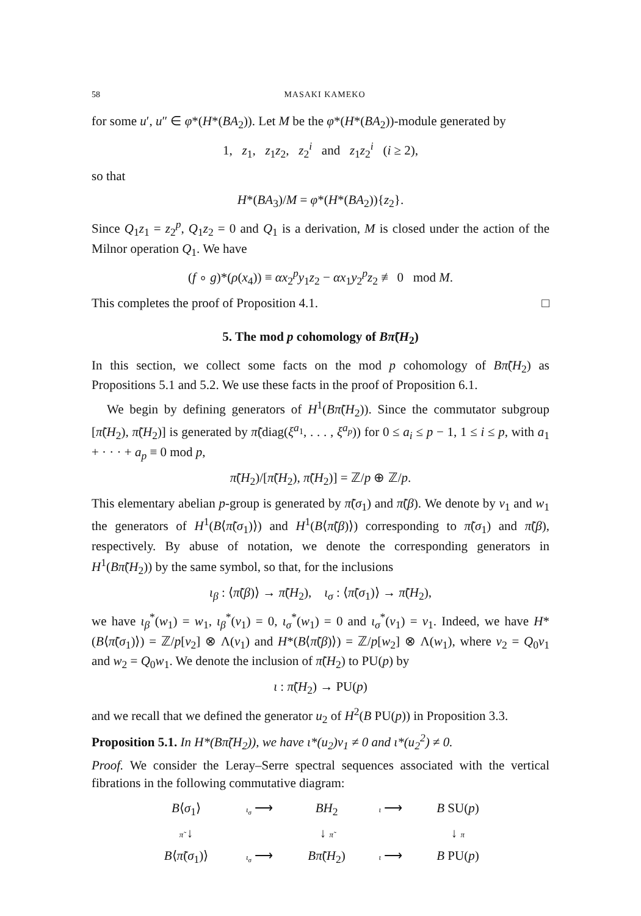58 MASAKI KAMEKO
for some u′, u″ ∈ φ*(H*(BA<sub>2</sub>)). Let M be the φ*(H*(BA<sub>2</sub>))-module generated by
1, z<sub>1</sub>, z<sub>1</sub>z<sub>2</sub>, z<sub>2</sub><sup>i</sup> and z<sub>1</sub>z<sub>2</sub><sup>i</sup> (i ≥ 2),
so that
H*(BA<sub>3</sub>)/M = φ*(H*(BA<sub>2</sub>)){z<sub>2</sub>}.
Since Q<sub>1</sub>z<sub>1</sub> = z<sub>2</sub><sup>p</sup>, Q<sub>1</sub>z<sub>2</sub> = 0 and Q<sub>1</sub> is a derivation, M is closed under the action of the Milnor operation Q<sub>1</sub>. We have
(f ∘ g)*(ρ(x<sub>4</sub>)) ≡ αx<sub>2</sub><sup>p</sup>y<sub>1</sub>z<sub>2</sub> − αx<sub>1</sub>y<sub>2</sub><sup>p</sup>z<sub>2</sub> ≢ 0 mod M.
This completes the proof of Proposition 4.1. □
5. The mod p cohomology of Bπ̃(H<sub>2</sub>)
In this section, we collect some facts on the mod p cohomology of Bπ̃(H<sub>2</sub>) as Propositions 5.1 and 5.2. We use these facts in the proof of Proposition 6.1.
We begin by defining generators of H<sup>1</sup>(Bπ̃(H<sub>2</sub>)). Since the commutator subgroup [π̃(H<sub>2</sub>), π̃(H<sub>2</sub>)] is generated by π̃(diag(ξ<sup>a<sub>1</sub></sup>, . . . , ξ<sup>a<sub>p</sub></sup>)) for 0 ≤ a<sub>i</sub> ≤ p − 1, 1 ≤ i ≤ p, with a<sub>1</sub> + · · · + a<sub>p</sub> ≡ 0 mod p,
π̃(H<sub>2</sub>)/[π̃(H<sub>2</sub>), π̃(H<sub>2</sub>)] = ℤ/p ⊕ ℤ/p.
This elementary abelian p-group is generated by π̃(σ<sub>1</sub>) and π̃(β). We denote by v<sub>1</sub> and w<sub>1</sub> the generators of H<sup>1</sup>(B⟨π̃(σ<sub>1</sub>)⟩) and H<sup>1</sup>(B⟨π̃(β)⟩) corresponding to π̃(σ<sub>1</sub>) and π̃(β), respectively. By abuse of notation, we denote the corresponding generators in H<sup>1</sup>(Bπ̃(H<sub>2</sub>)) by the same symbol, so that, for the inclusions
ι<sub>β</sub> : ⟨π̃(β)⟩ → π̃(H<sub>2</sub>), ι<sub>σ</sub> : ⟨π̃(σ<sub>1</sub>)⟩ → π̃(H<sub>2</sub>),
we have ι<sub>β</sub><sup>*</sup>(w<sub>1</sub>) = w<sub>1</sub>, ι<sub>β</sub><sup>*</sup>(v<sub>1</sub>) = 0, ι<sub>σ</sub><sup>*</sup>(w<sub>1</sub>) = 0 and ι<sub>σ</sub><sup>*</sup>(v<sub>1</sub>) = v<sub>1</sub>. Indeed, we have H*(B⟨π̃(σ<sub>1</sub>)⟩) = ℤ/p[v<sub>2</sub>] ⊗ Λ(v<sub>1</sub>) and H*(B⟨π̃(β)⟩) = ℤ/p[w<sub>2</sub>] ⊗ Λ(w<sub>1</sub>), where v<sub>2</sub> = Q<sub>0</sub>v<sub>1</sub> and w<sub>2</sub> = Q<sub>0</sub>w<sub>1</sub>. We denote the inclusion of π̃(H<sub>2</sub>) to PU(p) by
ι : π̃(H<sub>2</sub>) → PU(p)
and we recall that we defined the generator u<sub>2</sub> of H<sup>2</sup>(B PU(p)) in Proposition 3.3.
Proposition 5.1. In H*(Bπ̃(H<sub>2</sub>)), we have ι*(u<sub>2</sub>)v<sub>1</sub> ≠ 0 and ι*(u<sub>2</sub><sup>2</sup>) ≠ 0.
Proof. We consider the Leray–Serre spectral sequences associated with the vertical fibrations in the following commutative diagram:
B⟨σ<sub>1</sub>⟩
ι<sub>σ</sub> ⟶
BH<sub>2</sub>
ι ⟶
B SU(p)
π̃ ↓
↓ π̃
↓ π
B⟨π̃(σ<sub>1</sub>)⟩
ι<sub>σ</sub> ⟶
Bπ̃(H<sub>2</sub>)
ι ⟶
B PU(p)